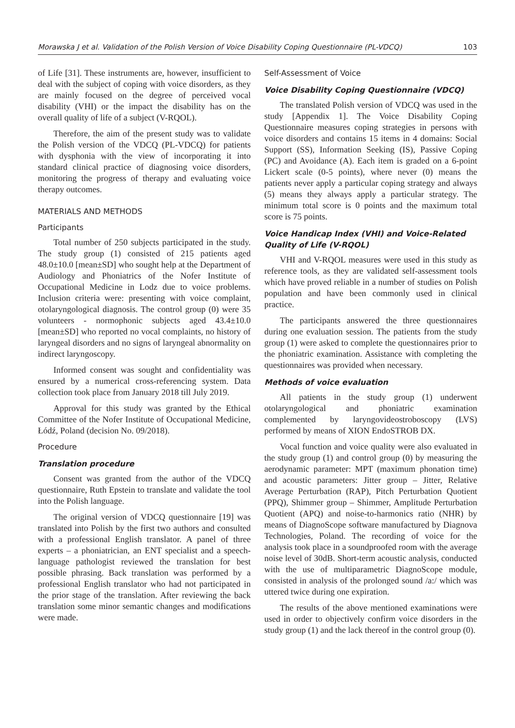Morawska J et al. Validation of the Polish Version of Voice Disability Coping Questionnaire (PL-VDCQ) 103
of Life [31]. These instruments are, however, insufficient to deal with the subject of coping with voice disorders, as they are mainly focused on the degree of perceived vocal disability (VHI) or the impact the disability has on the overall quality of life of a subject (V-RQOL).
Therefore, the aim of the present study was to validate the Polish version of the VDCQ (PL-VDCQ) for patients with dysphonia with the view of incorporating it into standard clinical practice of diagnosing voice disorders, monitoring the progress of therapy and evaluating voice therapy outcomes.
MATERIALS AND METHODS
Participants
Total number of 250 subjects participated in the study. The study group (1) consisted of 215 patients aged 48.0±10.0 [mean±SD] who sought help at the Department of Audiology and Phoniatrics of the Nofer Institute of Occupational Medicine in Lodz due to voice problems. Inclusion criteria were: presenting with voice complaint, otolaryngological diagnosis. The control group (0) were 35 volunteers - normophonic subjects aged 43.4±10.0 [mean±SD] who reported no vocal complaints, no history of laryngeal disorders and no signs of laryngeal abnormality on indirect laryngoscopy.
Informed consent was sought and confidentiality was ensured by a numerical cross-referencing system. Data collection took place from January 2018 till July 2019.
Approval for this study was granted by the Ethical Committee of the Nofer Institute of Occupational Medicine, Łódź, Poland (decision No. 09/2018).
Procedure
Translation procedure
Consent was granted from the author of the VDCQ questionnaire, Ruth Epstein to translate and validate the tool into the Polish language.
The original version of VDCQ questionnaire [19] was translated into Polish by the first two authors and consulted with a professional English translator. A panel of three experts – a phoniatrician, an ENT specialist and a speech-language pathologist reviewed the translation for best possible phrasing. Back translation was performed by a professional English translator who had not participated in the prior stage of the translation. After reviewing the back translation some minor semantic changes and modifications were made.
Self-Assessment of Voice
Voice Disability Coping Questionnaire (VDCQ)
The translated Polish version of VDCQ was used in the study [Appendix 1]. The Voice Disability Coping Questionnaire measures coping strategies in persons with voice disorders and contains 15 items in 4 domains: Social Support (SS), Information Seeking (IS), Passive Coping (PC) and Avoidance (A). Each item is graded on a 6-point Lickert scale (0-5 points), where never (0) means the patients never apply a particular coping strategy and always (5) means they always apply a particular strategy. The minimum total score is 0 points and the maximum total score is 75 points.
Voice Handicap Index (VHI) and Voice-Related Quality of Life (V-RQOL)
VHI and V-RQOL measures were used in this study as reference tools, as they are validated self-assessment tools which have proved reliable in a number of studies on Polish population and have been commonly used in clinical practice.
The participants answered the three questionnaires during one evaluation session. The patients from the study group (1) were asked to complete the questionnaires prior to the phoniatric examination. Assistance with completing the questionnaires was provided when necessary.
Methods of voice evaluation
All patients in the study group (1) underwent otolaryngological and phoniatric examination complemented by laryngovideostroboscopy (LVS) performed by means of XION EndoSTROB DX.
Vocal function and voice quality were also evaluated in the study group (1) and control group (0) by measuring the aerodynamic parameter: MPT (maximum phonation time) and acoustic parameters: Jitter group – Jitter, Relative Average Perturbation (RAP), Pitch Perturbation Quotient (PPQ), Shimmer group – Shimmer, Amplitude Perturbation Quotient (APQ) and noise-to-harmonics ratio (NHR) by means of DiagnoScope software manufactured by Diagnova Technologies, Poland. The recording of voice for the analysis took place in a soundproofed room with the average noise level of 30dB. Short-term acoustic analysis, conducted with the use of multiparametric DiagnoScope module, consisted in analysis of the prolonged sound /a:/ which was uttered twice during one expiration.
The results of the above mentioned examinations were used in order to objectively confirm voice disorders in the study group (1) and the lack thereof in the control group (0).